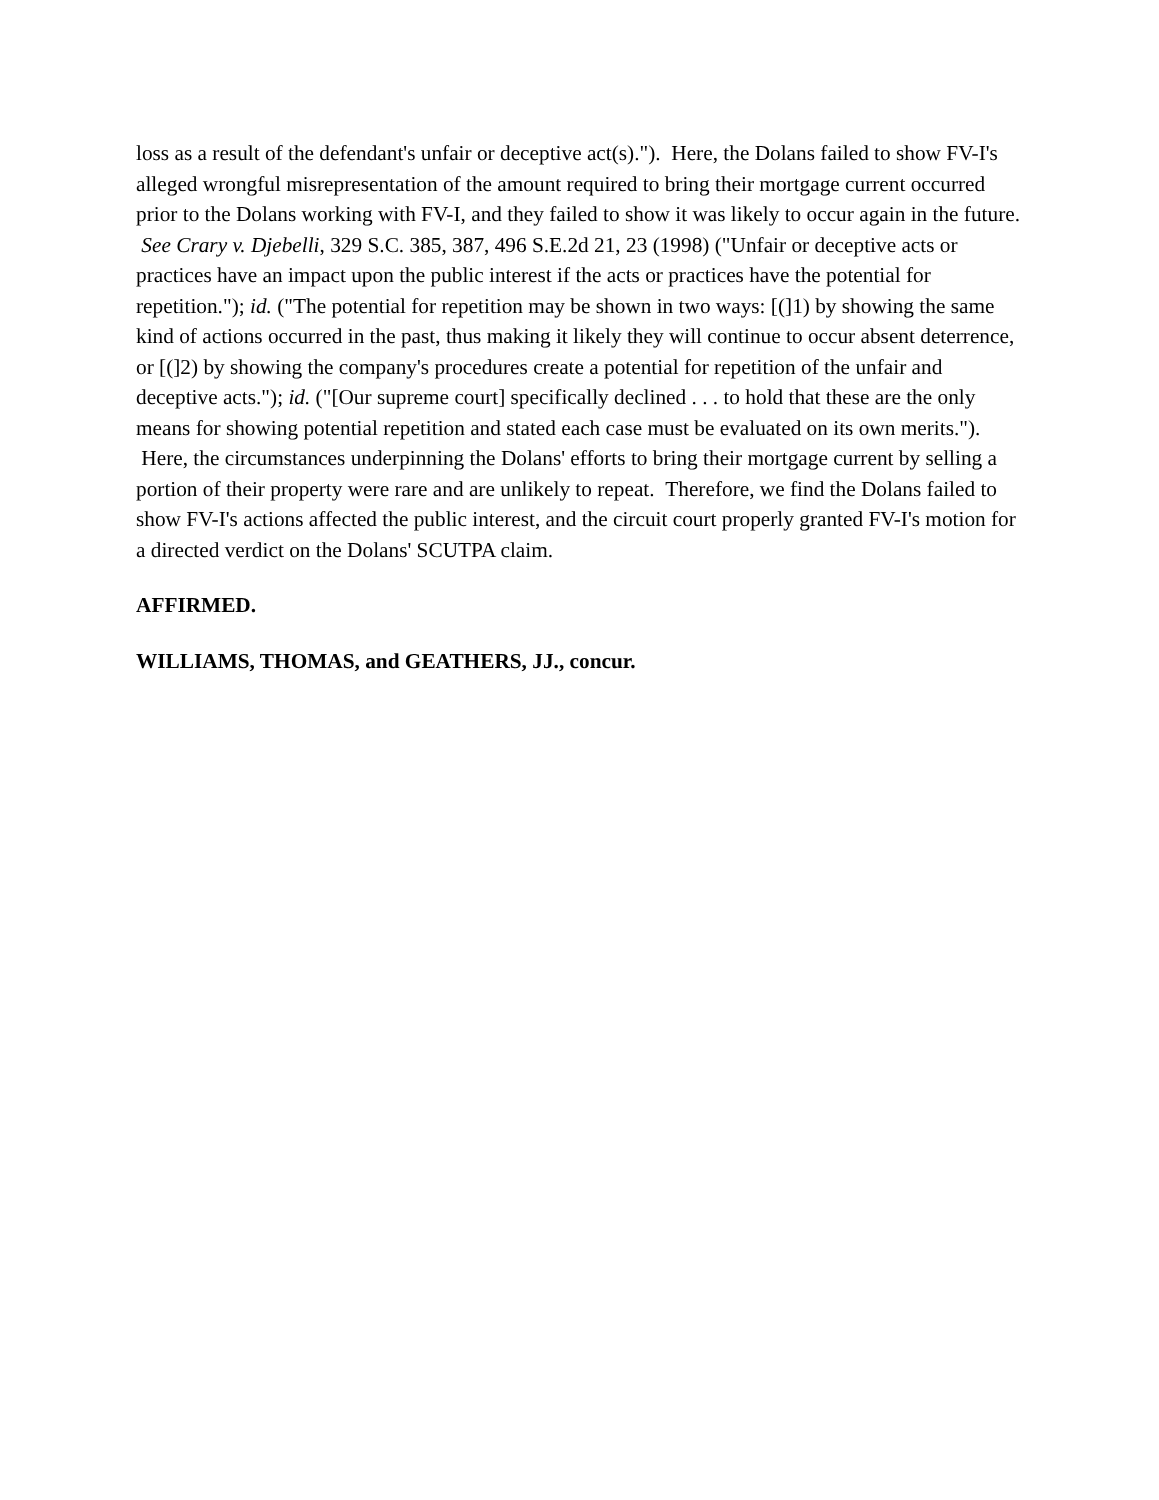loss as a result of the defendant's unfair or deceptive act(s)."). Here, the Dolans failed to show FV-I's alleged wrongful misrepresentation of the amount required to bring their mortgage current occurred prior to the Dolans working with FV-I, and they failed to show it was likely to occur again in the future. See Crary v. Djebelli, 329 S.C. 385, 387, 496 S.E.2d 21, 23 (1998) ("Unfair or deceptive acts or practices have an impact upon the public interest if the acts or practices have the potential for repetition."); id. ("The potential for repetition may be shown in two ways: [(]1) by showing the same kind of actions occurred in the past, thus making it likely they will continue to occur absent deterrence, or [(]2) by showing the company's procedures create a potential for repetition of the unfair and deceptive acts."); id. ("[Our supreme court] specifically declined . . . to hold that these are the only means for showing potential repetition and stated each case must be evaluated on its own merits."). Here, the circumstances underpinning the Dolans' efforts to bring their mortgage current by selling a portion of their property were rare and are unlikely to repeat. Therefore, we find the Dolans failed to show FV-I's actions affected the public interest, and the circuit court properly granted FV-I's motion for a directed verdict on the Dolans' SCUTPA claim.
AFFIRMED.
WILLIAMS, THOMAS, and GEATHERS, JJ., concur.